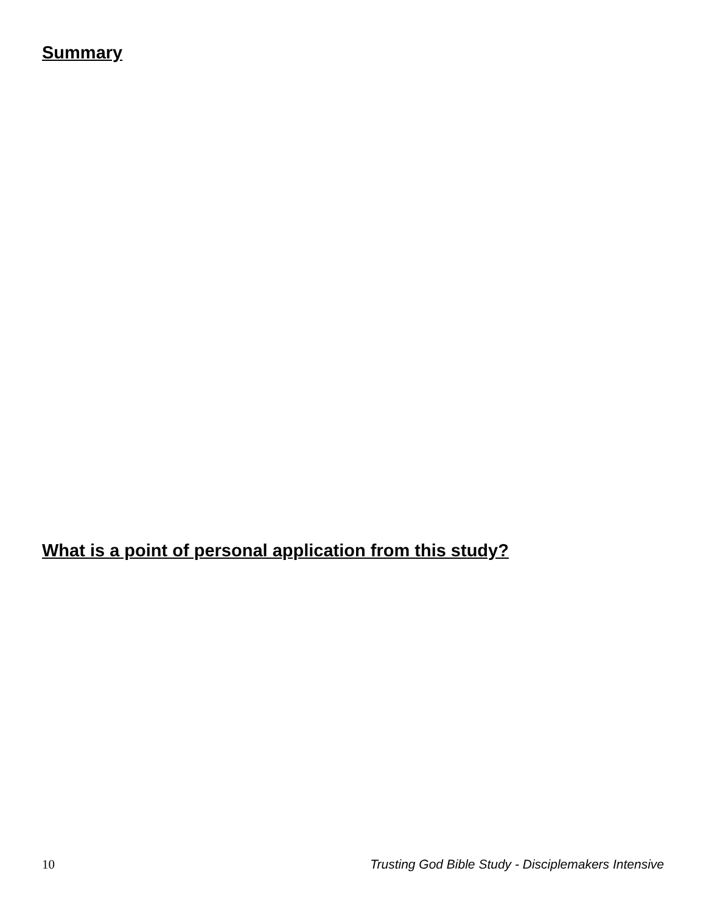Summary
What is a point of personal application from this study?
10 Trusting God Bible Study - Disciplemakers Intensive